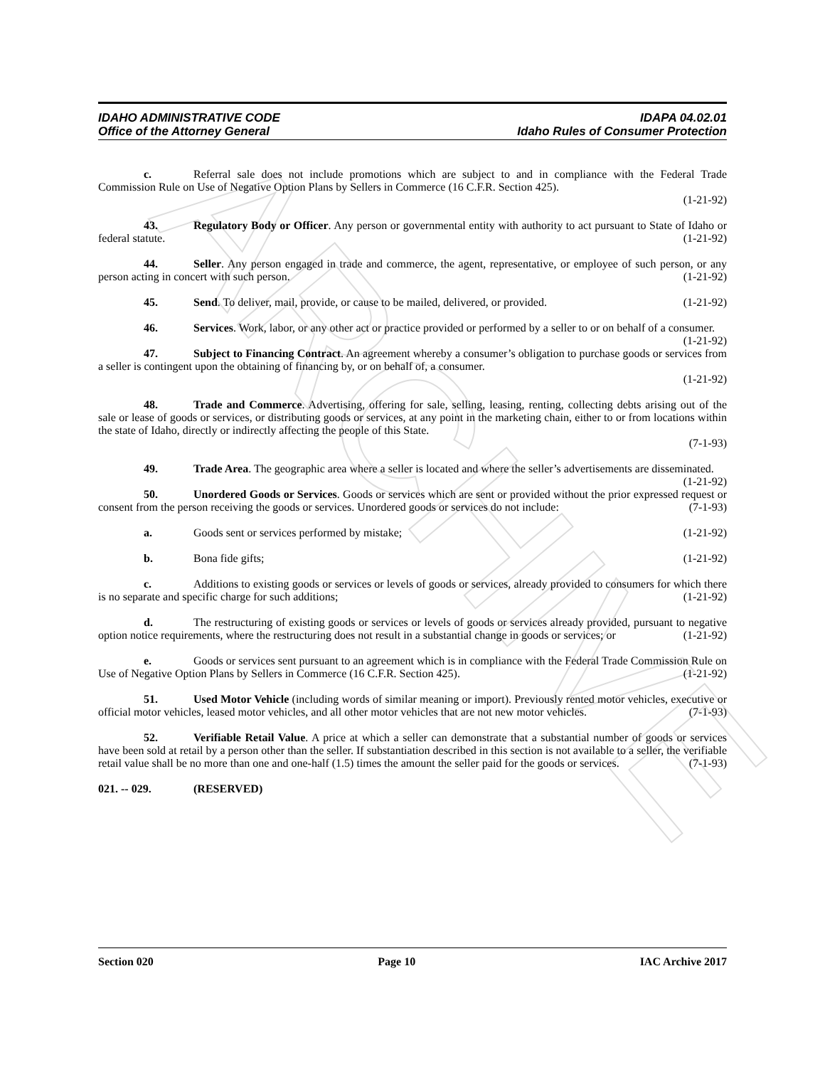ARCHIVE
IDAHO ADMINISTRATIVE CODE
Office of the Attorney General
IDAPA 04.02.01
Idaho Rules of Consumer Protection
c. Referral sale does not include promotions which are subject to and in compliance with the Federal Trade Commission Rule on Use of Negative Option Plans by Sellers in Commerce (16 C.F.R. Section 425).
(1-21-92)
43. Regulatory Body or Officer. Any person or governmental entity with authority to act pursuant to State of Idaho or federal statute. (1-21-92)
44. Seller. Any person engaged in trade and commerce, the agent, representative, or employee of such person, or any person acting in concert with such person. (1-21-92)
45. Send. To deliver, mail, provide, or cause to be mailed, delivered, or provided. (1-21-92)
46. Services. Work, labor, or any other act or practice provided or performed by a seller to or on behalf of a consumer. (1-21-92)
47. Subject to Financing Contract. An agreement whereby a consumer’s obligation to purchase goods or services from a seller is contingent upon the obtaining of financing by, or on behalf of, a consumer.
(1-21-92)
48. Trade and Commerce. Advertising, offering for sale, selling, leasing, renting, collecting debts arising out of the sale or lease of goods or services, or distributing goods or services, at any point in the marketing chain, either to or from locations within the state of Idaho, directly or indirectly affecting the people of this State.
(7-1-93)
49. Trade Area. The geographic area where a seller is located and where the seller’s advertisements are disseminated. (1-21-92)
50. Unordered Goods or Services. Goods or services which are sent or provided without the prior expressed request or consent from the person receiving the goods or services. Unordered goods or services do not include: (7-1-93)
a. Goods sent or services performed by mistake; (1-21-92)
b. Bona fide gifts; (1-21-92)
c. Additions to existing goods or services or levels of goods or services, already provided to consumers for which there is no separate and specific charge for such additions; (1-21-92)
d. The restructuring of existing goods or services or levels of goods or services already provided, pursuant to negative option notice requirements, where the restructuring does not result in a substantial change in goods or services; or (1-21-92)
e. Goods or services sent pursuant to an agreement which is in compliance with the Federal Trade Commission Rule on Use of Negative Option Plans by Sellers in Commerce (16 C.F.R. Section 425). (1-21-92)
51. Used Motor Vehicle (including words of similar meaning or import). Previously rented motor vehicles, executive or official motor vehicles, leased motor vehicles, and all other motor vehicles that are not new motor vehicles. (7-1-93)
52. Verifiable Retail Value. A price at which a seller can demonstrate that a substantial number of goods or services have been sold at retail by a person other than the seller. If substantiation described in this section is not available to a seller, the verifiable retail value shall be no more than one and one-half (1.5) times the amount the seller paid for the goods or services. (7-1-93)
021. -- 029. (RESERVED)
Section 020 Page 10 IAC Archive 2017